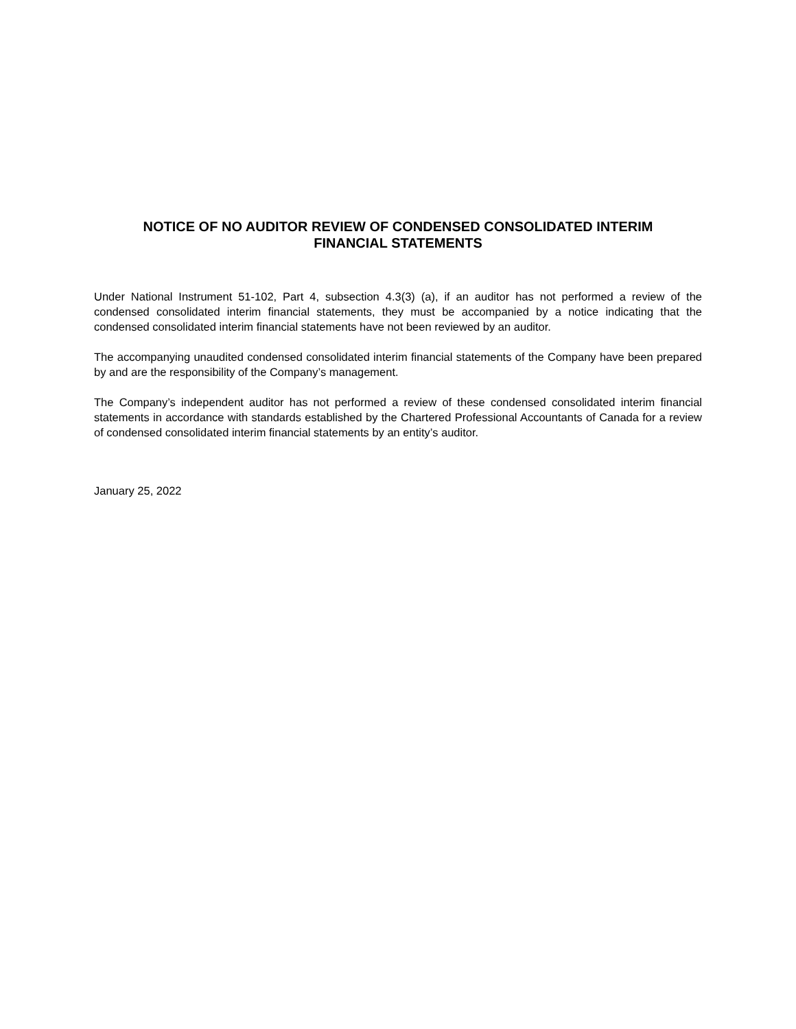NOTICE OF NO AUDITOR REVIEW OF CONDENSED CONSOLIDATED INTERIM
FINANCIAL STATEMENTS
Under National Instrument 51-102, Part 4, subsection 4.3(3) (a), if an auditor has not performed a review of the condensed consolidated interim financial statements, they must be accompanied by a notice indicating that the condensed consolidated interim financial statements have not been reviewed by an auditor.
The accompanying unaudited condensed consolidated interim financial statements of the Company have been prepared by and are the responsibility of the Company’s management.
The Company’s independent auditor has not performed a review of these condensed consolidated interim financial statements in accordance with standards established by the Chartered Professional Accountants of Canada for a review of condensed consolidated interim financial statements by an entity’s auditor.
January 25, 2022